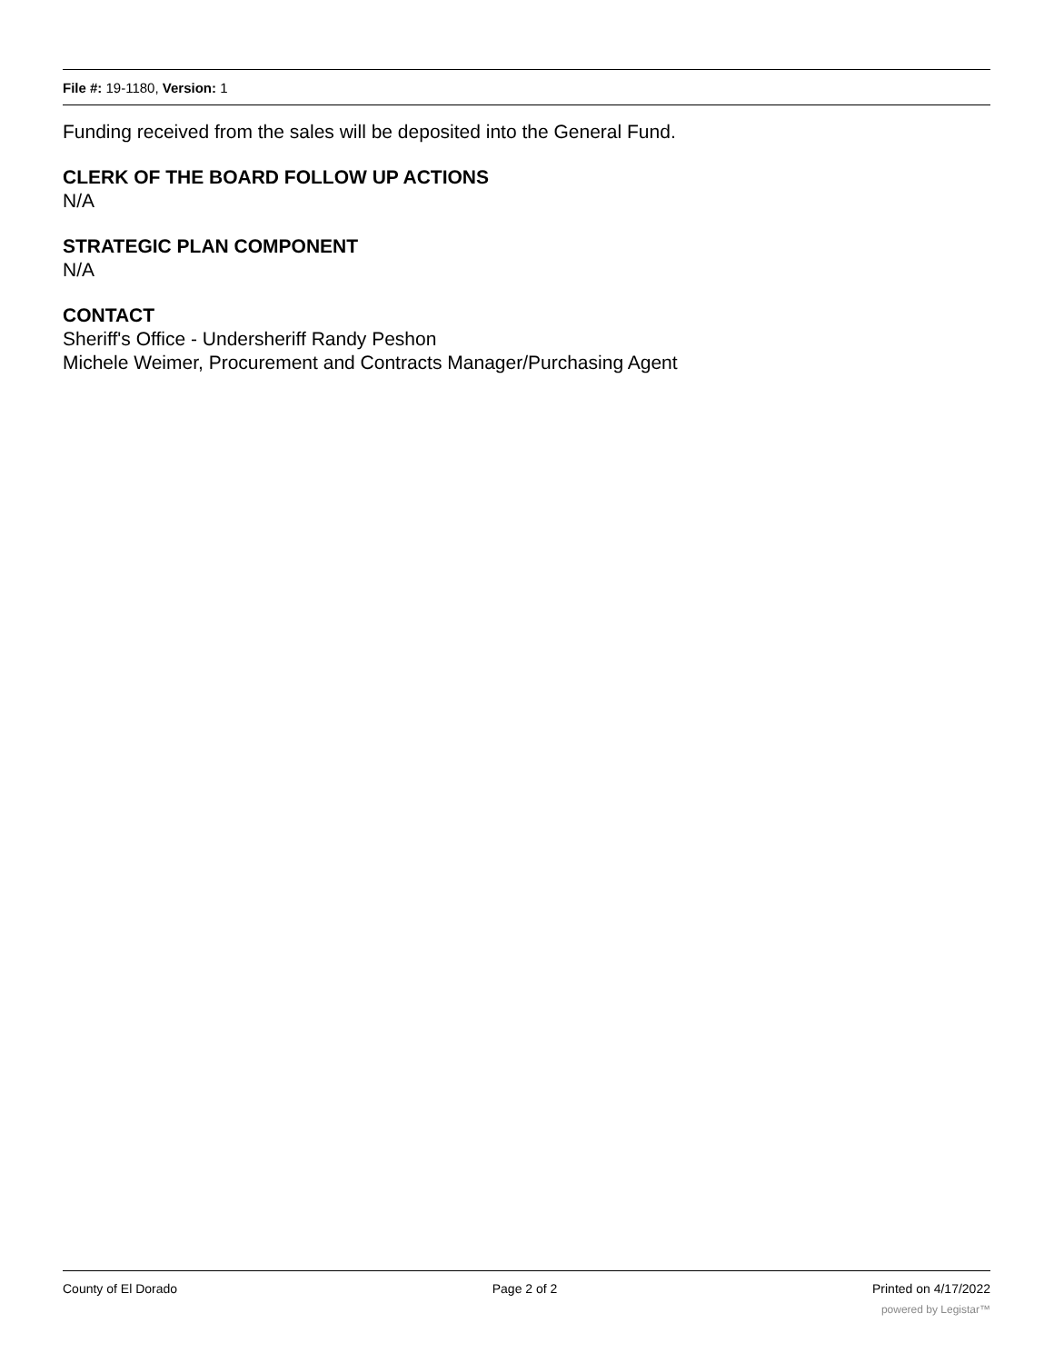File #: 19-1180, Version: 1
Funding received from the sales will be deposited into the General Fund.
CLERK OF THE BOARD FOLLOW UP ACTIONS
N/A
STRATEGIC PLAN COMPONENT
N/A
CONTACT
Sheriff's Office - Undersheriff Randy Peshon
Michele Weimer, Procurement and Contracts Manager/Purchasing Agent
County of El Dorado Page 2 of 2 Printed on 4/17/2022
powered by Legistar™